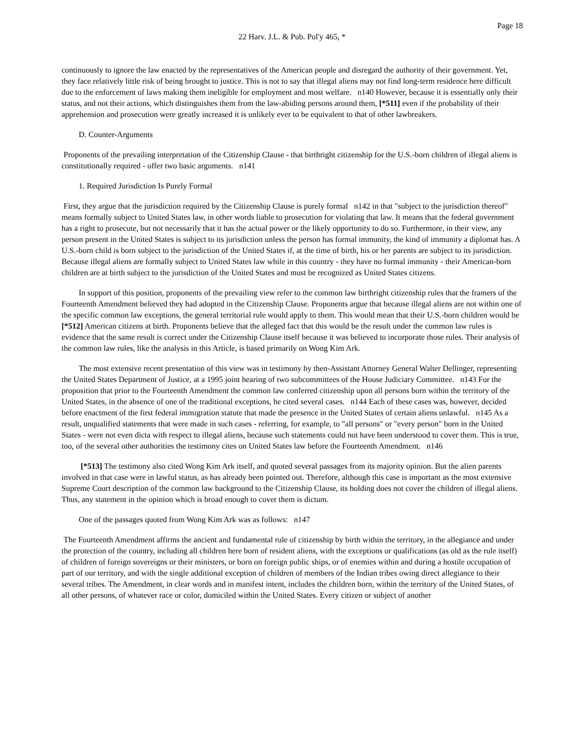Page 18
22 Harv. J.L. & Pub. Pol'y 465, *
continuously to ignore the law enacted by the representatives of the American people and disregard the authority of their government. Yet, they face relatively little risk of being brought to justice. This is not to say that illegal aliens may not find long-term residence here difficult due to the enforcement of laws making them ineligible for employment and most welfare. n140 However, because it is essentially only their status, and not their actions, which distinguishes them from the law-abiding persons around them, [*511] even if the probability of their apprehension and prosecution were greatly increased it is unlikely ever to be equivalent to that of other lawbreakers.
D. Counter-Arguments
Proponents of the prevailing interpretation of the Citizenship Clause - that birthright citizenship for the U.S.-born children of illegal aliens is constitutionally required - offer two basic arguments. n141
1. Required Jurisdiction Is Purely Formal
First, they argue that the jurisdiction required by the Citizenship Clause is purely formal n142 in that "subject to the jurisdiction thereof" means formally subject to United States law, in other words liable to prosecution for violating that law. It means that the federal government has a right to prosecute, but not necessarily that it has the actual power or the likely opportunity to do so. Furthermore, in their view, any person present in the United States is subject to its jurisdiction unless the person has formal immunity, the kind of immunity a diplomat has. A U.S.-born child is born subject to the jurisdiction of the United States if, at the time of birth, his or her parents are subject to its jurisdiction. Because illegal aliens are formally subject to United States law while in this country - they have no formal immunity - their American-born children are at birth subject to the jurisdiction of the United States and must be recognized as United States citizens.
In support of this position, proponents of the prevailing view refer to the common law birthright citizenship rules that the framers of the Fourteenth Amendment believed they had adopted in the Citizenship Clause. Proponents argue that because illegal aliens are not within one of the specific common law exceptions, the general territorial rule would apply to them. This would mean that their U.S.-born children would be [*512] American citizens at birth. Proponents believe that the alleged fact that this would be the result under the common law rules is evidence that the same result is correct under the Citizenship Clause itself because it was believed to incorporate those rules. Their analysis of the common law rules, like the analysis in this Article, is based primarily on Wong Kim Ark.
The most extensive recent presentation of this view was in testimony by then-Assistant Attorney General Walter Dellinger, representing the United States Department of Justice, at a 1995 joint hearing of two subcommittees of the House Judiciary Committee. n143 For the proposition that prior to the Fourteenth Amendment the common law conferred citizenship upon all persons born within the territory of the United States, in the absence of one of the traditional exceptions, he cited several cases. n144 Each of these cases was, however, decided before enactment of the first federal immigration statute that made the presence in the United States of certain aliens unlawful. n145 As a result, unqualified statements that were made in such cases - referring, for example, to "all persons" or "every person" born in the United States - were not even dicta with respect to illegal aliens, because such statements could not have been understood to cover them. This is true, too, of the several other authorities the testimony cites on United States law before the Fourteenth Amendment. n146
[*513] The testimony also cited Wong Kim Ark itself, and quoted several passages from its majority opinion. But the alien parents involved in that case were in lawful status, as has already been pointed out. Therefore, although this case is important as the most extensive Supreme Court description of the common law background to the Citizenship Clause, its holding does not cover the children of illegal aliens. Thus, any statement in the opinion which is broad enough to cover them is dictum.
One of the passages quoted from Wong Kim Ark was as follows: n147
The Fourteenth Amendment affirms the ancient and fundamental rule of citizenship by birth within the territory, in the allegiance and under the protection of the country, including all children here born of resident aliens, with the exceptions or qualifications (as old as the rule itself) of children of foreign sovereigns or their ministers, or born on foreign public ships, or of enemies within and during a hostile occupation of part of our territory, and with the single additional exception of children of members of the Indian tribes owing direct allegiance to their several tribes. The Amendment, in clear words and in manifest intent, includes the children born, within the territory of the United States, of all other persons, of whatever race or color, domiciled within the United States. Every citizen or subject of another